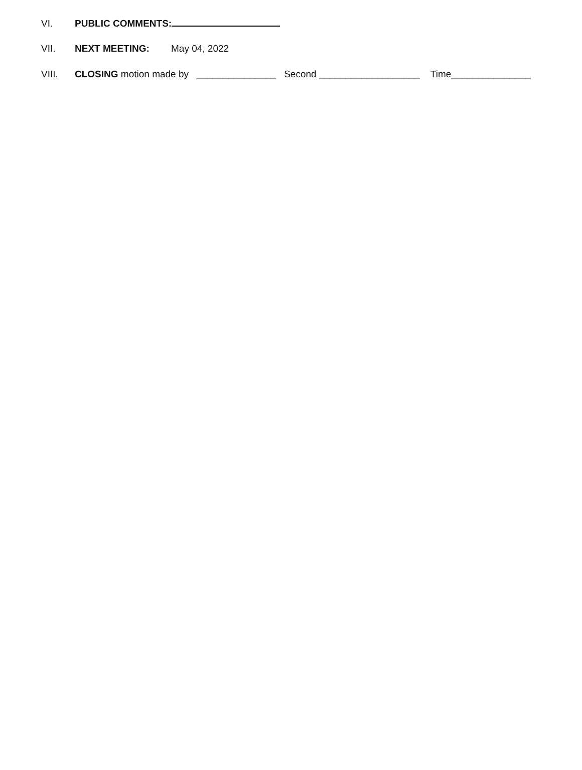VI. PUBLIC COMMENTS:
VII. NEXT MEETING: May 04, 2022
VIII. CLOSING motion made by _______________ Second ___________________ Time_______________